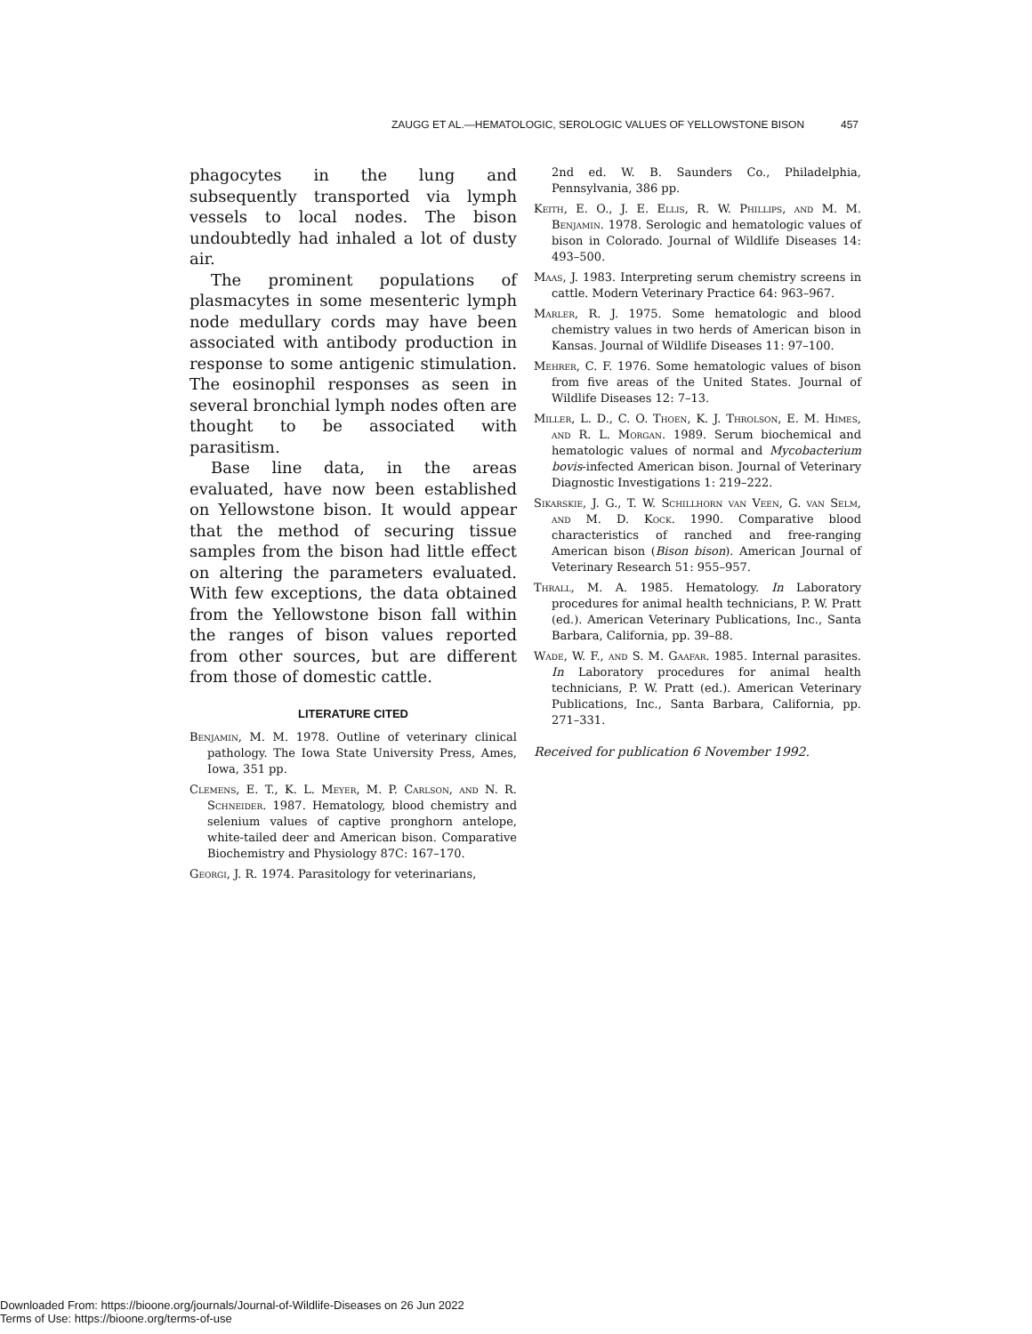ZAUGG ET AL.—HEMATOLOGIC, SEROLOGIC VALUES OF YELLOWSTONE BISON 457
phagocytes in the lung and subsequently transported via lymph vessels to local nodes. The bison undoubtedly had inhaled a lot of dusty air.
The prominent populations of plasmacytes in some mesenteric lymph node medullary cords may have been associated with antibody production in response to some antigenic stimulation. The eosinophil responses as seen in several bronchial lymph nodes often are thought to be associated with parasitism.
Base line data, in the areas evaluated, have now been established on Yellowstone bison. It would appear that the method of securing tissue samples from the bison had little effect on altering the parameters evaluated. With few exceptions, the data obtained from the Yellowstone bison fall within the ranges of bison values reported from other sources, but are different from those of domestic cattle.
LITERATURE CITED
Benjamin, M. M. 1978. Outline of veterinary clinical pathology. The Iowa State University Press, Ames, Iowa, 351 pp.
Clemens, E. T., K. L. Meyer, M. P. Carlson, and N. R. Schneider. 1987. Hematology, blood chemistry and selenium values of captive pronghorn antelope, white-tailed deer and American bison. Comparative Biochemistry and Physiology 87C: 167–170.
Georgi, J. R. 1974. Parasitology for veterinarians,
2nd ed. W. B. Saunders Co., Philadelphia, Pennsylvania, 386 pp.
Keith, E. O., J. E. Ellis, R. W. Phillips, and M. M. Benjamin. 1978. Serologic and hematologic values of bison in Colorado. Journal of Wildlife Diseases 14: 493–500.
Maas, J. 1983. Interpreting serum chemistry screens in cattle. Modern Veterinary Practice 64: 963–967.
Marler, R. J. 1975. Some hematologic and blood chemistry values in two herds of American bison in Kansas. Journal of Wildlife Diseases 11: 97–100.
Mehrer, C. F. 1976. Some hematologic values of bison from five areas of the United States. Journal of Wildlife Diseases 12: 7–13.
Miller, L. D., C. O. Thoen, K. J. Throlson, E. M. Himes, and R. L. Morgan. 1989. Serum biochemical and hematologic values of normal and Mycobacterium bovis-infected American bison. Journal of Veterinary Diagnostic Investigations 1: 219–222.
Sikarskie, J. G., T. W. Schillhorn van Veen, G. van Selm, and M. D. Kock. 1990. Comparative blood characteristics of ranched and free-ranging American bison (Bison bison). American Journal of Veterinary Research 51: 955–957.
Thrall, M. A. 1985. Hematology. In Laboratory procedures for animal health technicians, P. W. Pratt (ed.). American Veterinary Publications, Inc., Santa Barbara, California, pp. 39–88.
Wade, W. F., and S. M. Gaafar. 1985. Internal parasites. In Laboratory procedures for animal health technicians, P. W. Pratt (ed.). American Veterinary Publications, Inc., Santa Barbara, California, pp. 271–331.
Received for publication 6 November 1992.
Downloaded From: https://bioone.org/journals/Journal-of-Wildlife-Diseases on 26 Jun 2022
Terms of Use: https://bioone.org/terms-of-use